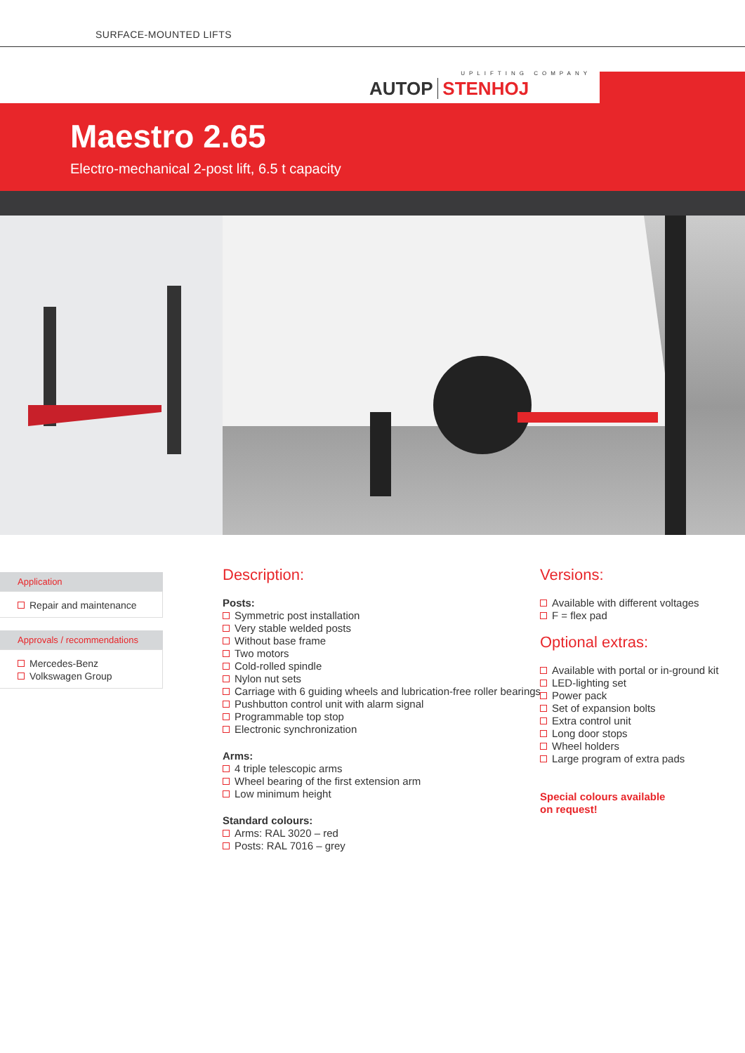SURFACE-MOUNTED LIFTS
UPLIFTING COMPANY
AUTOP STENHOJ
Maestro 2.65
Electro-mechanical 2-post lift, 6.5 t capacity
Application
Repair and maintenance
Approvals / recommendations
Mercedes-Benz
Volkswagen Group
Description:
Posts:
Symmetric post installation
Very stable welded posts
Without base frame
Two motors
Cold-rolled spindle
Nylon nut sets
Carriage with 6 guiding wheels and lubrication-free roller bearings
Pushbutton control unit with alarm signal
Programmable top stop
Electronic synchronization
Arms:
4 triple telescopic arms
Wheel bearing of the first extension arm
Low minimum height
Standard colours:
Arms: RAL 3020 – red
Posts: RAL 7016 – grey
Versions:
Available with different voltages
F = flex pad
Optional extras:
Available with portal or in-ground kit
LED-lighting set
Power pack
Set of expansion bolts
Extra control unit
Long door stops
Wheel holders
Large program of extra pads
Special colours available
on request!